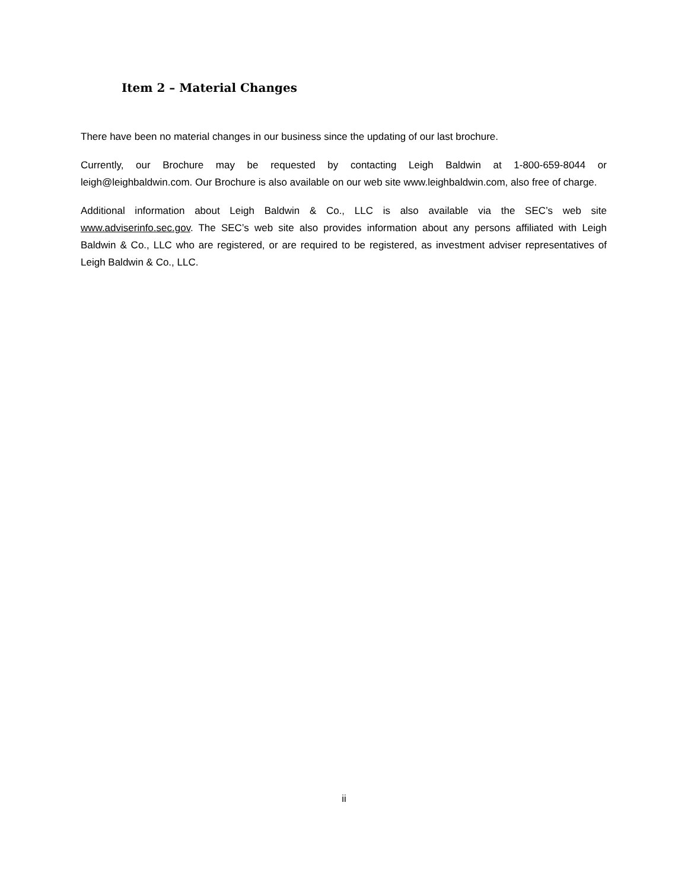Item 2 – Material Changes
There have been no material changes in our business since the updating of our last brochure.
Currently, our Brochure may be requested by contacting Leigh Baldwin at 1-800-659-8044 or leigh@leighbaldwin.com. Our Brochure is also available on our web site www.leighbaldwin.com, also free of charge.
Additional information about Leigh Baldwin & Co., LLC is also available via the SEC’s web site www.adviserinfo.sec.gov. The SEC’s web site also provides information about any persons affiliated with Leigh Baldwin & Co., LLC who are registered, or are required to be registered, as investment adviser representatives of Leigh Baldwin & Co., LLC.
ii